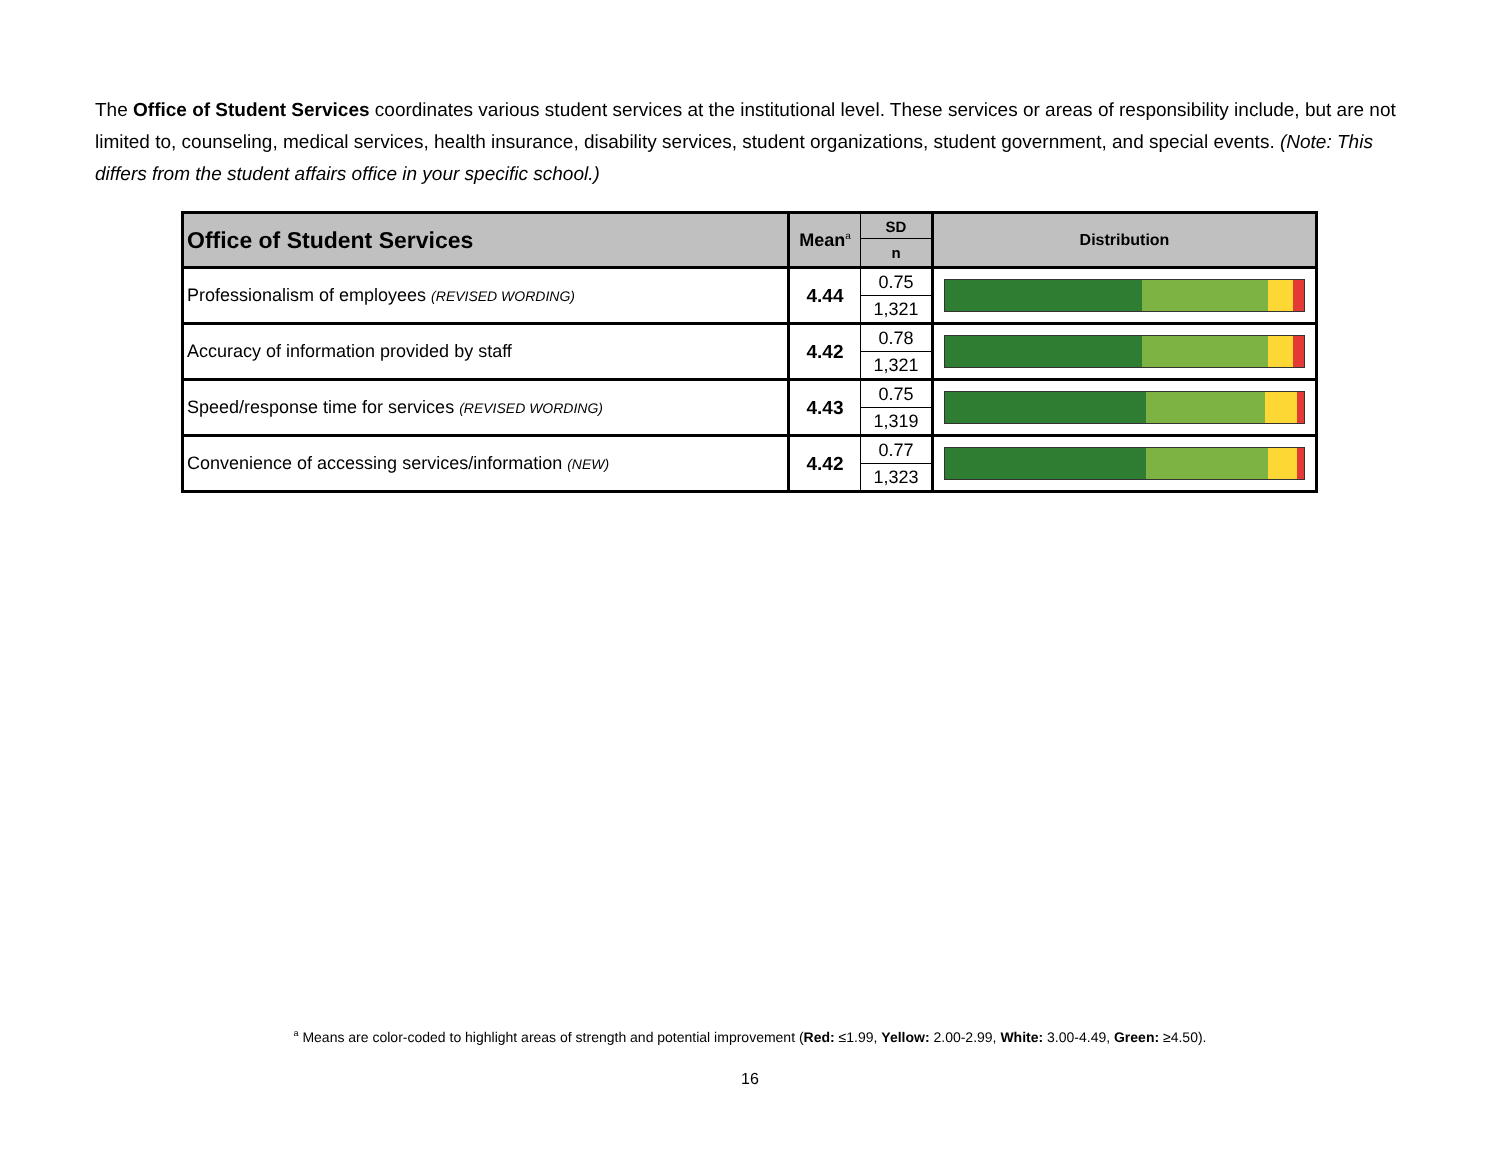The Office of Student Services coordinates various student services at the institutional level. These services or areas of responsibility include, but are not limited to, counseling, medical services, health insurance, disability services, student organizations, student government, and special events. (Note: This differs from the student affairs office in your specific school.)
| Office of Student Services | Mean<sup>a</sup> | SD | Distribution |
| --- | --- | --- | --- |
| | | n | |
| Professionalism of employees (REVISED WORDING) | 4.44 | 0.75 | |
| | | 1,321 | |
| Accuracy of information provided by staff | 4.42 | 0.78 | |
| | | 1,321 | |
| Speed/response time for services (REVISED WORDING) | 4.43 | 0.75 | |
| | | 1,319 | |
| Convenience of accessing services/information (NEW) | 4.42 | 0.77 | |
| | | 1,323 | |
<sup>a</sup> Means are color-coded to highlight areas of strength and potential improvement (Red: ≤1.99, Yellow: 2.00-2.99, White: 3.00-4.49, Green: ≥4.50).
16